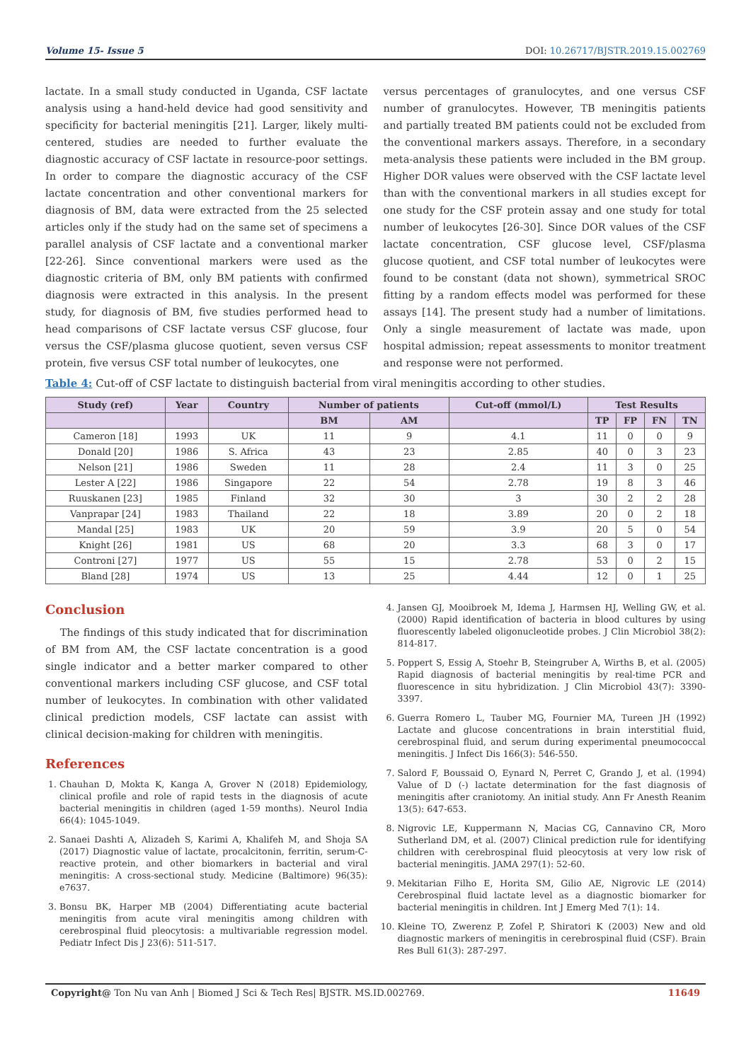Volume 15- Issue 5 DOI: 10.26717/BJSTR.2019.15.002769
lactate. In a small study conducted in Uganda, CSF lactate analysis using a hand-held device had good sensitivity and specificity for bacterial meningitis [21]. Larger, likely multi-centered, studies are needed to further evaluate the diagnostic accuracy of CSF lactate in resource-poor settings. In order to compare the diagnostic accuracy of the CSF lactate concentration and other conventional markers for diagnosis of BM, data were extracted from the 25 selected articles only if the study had on the same set of specimens a parallel analysis of CSF lactate and a conventional marker [22-26]. Since conventional markers were used as the diagnostic criteria of BM, only BM patients with confirmed diagnosis were extracted in this analysis. In the present study, for diagnosis of BM, five studies performed head to head comparisons of CSF lactate versus CSF glucose, four versus the CSF/plasma glucose quotient, seven versus CSF protein, five versus CSF total number of leukocytes, one
versus percentages of granulocytes, and one versus CSF number of granulocytes. However, TB meningitis patients and partially treated BM patients could not be excluded from the conventional markers assays. Therefore, in a secondary meta-analysis these patients were included in the BM group. Higher DOR values were observed with the CSF lactate level than with the conventional markers in all studies except for one study for the CSF protein assay and one study for total number of leukocytes [26-30]. Since DOR values of the CSF lactate concentration, CSF glucose level, CSF/plasma glucose quotient, and CSF total number of leukocytes were found to be constant (data not shown), symmetrical SROC fitting by a random effects model was performed for these assays [14]. The present study had a number of limitations. Only a single measurement of lactate was made, upon hospital admission; repeat assessments to monitor treatment and response were not performed.
Table 4: Cut-off of CSF lactate to distinguish bacterial from viral meningitis according to other studies.
| Study (ref) | Year | Country | Number of patients | | Cut-off (mmol/L) | Test Results | | | |
| --- | --- | --- | --- | --- | --- | --- | --- | --- | --- |
| | | | BM | AM | | TP | FP | FN | TN |
| Cameron [18] | 1993 | UK | 11 | 9 | 4.1 | 11 | 0 | 0 | 9 |
| Donald [20] | 1986 | S. Africa | 43 | 23 | 2.85 | 40 | 0 | 3 | 23 |
| Nelson [21] | 1986 | Sweden | 11 | 28 | 2.4 | 11 | 3 | 0 | 25 |
| Lester A [22] | 1986 | Singapore | 22 | 54 | 2.78 | 19 | 8 | 3 | 46 |
| Ruuskanen [23] | 1985 | Finland | 32 | 30 | 3 | 30 | 2 | 2 | 28 |
| Vanprapar [24] | 1983 | Thailand | 22 | 18 | 3.89 | 20 | 0 | 2 | 18 |
| Mandal [25] | 1983 | UK | 20 | 59 | 3.9 | 20 | 5 | 0 | 54 |
| Knight [26] | 1981 | US | 68 | 20 | 3.3 | 68 | 3 | 0 | 17 |
| Controni [27] | 1977 | US | 55 | 15 | 2.78 | 53 | 0 | 2 | 15 |
| Bland [28] | 1974 | US | 13 | 25 | 4.44 | 12 | 0 | 1 | 25 |
Conclusion
The findings of this study indicated that for discrimination of BM from AM, the CSF lactate concentration is a good single indicator and a better marker compared to other conventional markers including CSF glucose, and CSF total number of leukocytes. In combination with other validated clinical prediction models, CSF lactate can assist with clinical decision-making for children with meningitis.
References
1. Chauhan D, Mokta K, Kanga A, Grover N (2018) Epidemiology, clinical profile and role of rapid tests in the diagnosis of acute bacterial meningitis in children (aged 1-59 months). Neurol India 66(4): 1045-1049.
2. Sanaei Dashti A, Alizadeh S, Karimi A, Khalifeh M, and Shoja SA (2017) Diagnostic value of lactate, procalcitonin, ferritin, serum-C-reactive protein, and other biomarkers in bacterial and viral meningitis: A cross-sectional study. Medicine (Baltimore) 96(35): e7637.
3. Bonsu BK, Harper MB (2004) Differentiating acute bacterial meningitis from acute viral meningitis among children with cerebrospinal fluid pleocytosis: a multivariable regression model. Pediatr Infect Dis J 23(6): 511-517.
4. Jansen GJ, Mooibroek M, Idema J, Harmsen HJ, Welling GW, et al. (2000) Rapid identification of bacteria in blood cultures by using fluorescently labeled oligonucleotide probes. J Clin Microbiol 38(2): 814-817.
5. Poppert S, Essig A, Stoehr B, Steingruber A, Wirths B, et al. (2005) Rapid diagnosis of bacterial meningitis by real-time PCR and fluorescence in situ hybridization. J Clin Microbiol 43(7): 3390-3397.
6. Guerra Romero L, Tauber MG, Fournier MA, Tureen JH (1992) Lactate and glucose concentrations in brain interstitial fluid, cerebrospinal fluid, and serum during experimental pneumococcal meningitis. J Infect Dis 166(3): 546-550.
7. Salord F, Boussaid O, Eynard N, Perret C, Grando J, et al. (1994) Value of D (-) lactate determination for the fast diagnosis of meningitis after craniotomy. An initial study. Ann Fr Anesth Reanim 13(5): 647-653.
8. Nigrovic LE, Kuppermann N, Macias CG, Cannavino CR, Moro Sutherland DM, et al. (2007) Clinical prediction rule for identifying children with cerebrospinal fluid pleocytosis at very low risk of bacterial meningitis. JAMA 297(1): 52-60.
9. Mekitarian Filho E, Horita SM, Gilio AE, Nigrovic LE (2014) Cerebrospinal fluid lactate level as a diagnostic biomarker for bacterial meningitis in children. Int J Emerg Med 7(1): 14.
10. Kleine TO, Zwerenz P, Zofel P, Shiratori K (2003) New and old diagnostic markers of meningitis in cerebrospinal fluid (CSF). Brain Res Bull 61(3): 287-297.
Copyright@ Ton Nu van Anh | Biomed J Sci & Tech Res| BJSTR. MS.ID.002769. 11649